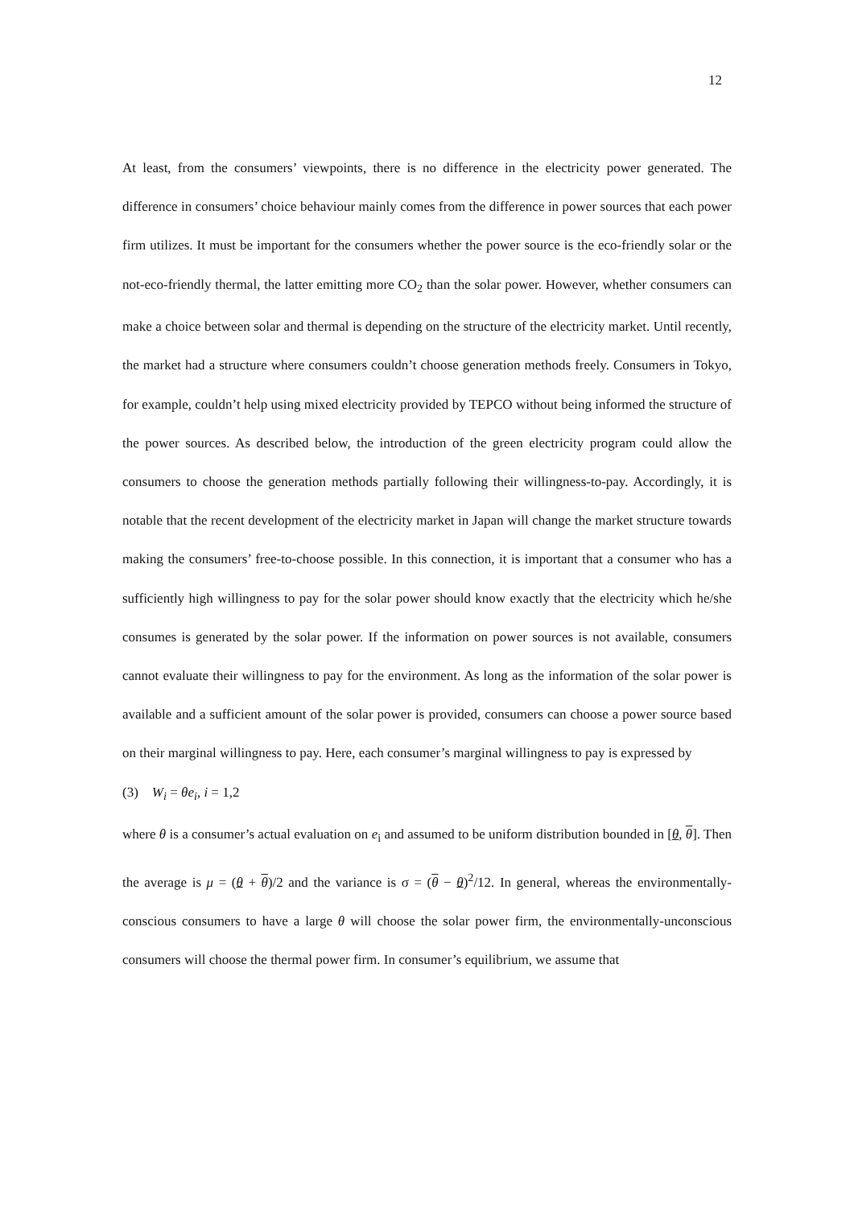12
At least, from the consumers’ viewpoints, there is no difference in the electricity power generated. The difference in consumers’ choice behaviour mainly comes from the difference in power sources that each power firm utilizes. It must be important for the consumers whether the power source is the eco-friendly solar or the not-eco-friendly thermal, the latter emitting more CO<sub>2</sub> than the solar power. However, whether consumers can make a choice between solar and thermal is depending on the structure of the electricity market. Until recently, the market had a structure where consumers couldn’t choose generation methods freely. Consumers in Tokyo, for example, couldn’t help using mixed electricity provided by TEPCO without being informed the structure of the power sources. As described below, the introduction of the green electricity program could allow the consumers to choose the generation methods partially following their willingness-to-pay. Accordingly, it is notable that the recent development of the electricity market in Japan will change the market structure towards making the consumers’ free-to-choose possible. In this connection, it is important that a consumer who has a sufficiently high willingness to pay for the solar power should know exactly that the electricity which he/she consumes is generated by the solar power. If the information on power sources is not available, consumers cannot evaluate their willingness to pay for the environment. As long as the information of the solar power is available and a sufficient amount of the solar power is provided, consumers can choose a power source based on their marginal willingness to pay. Here, each consumer’s marginal willingness to pay is expressed by
(3) W<sub>i</sub> = θe<sub>i</sub>, i = 1,2
where θ is a consumer’s actual evaluation on e<sub>i</sub> and assumed to be uniform distribution bounded in [θ, θ]. Then the average is μ = (θ + θ)/2 and the variance is σ = (θ − θ)<sup>2</sup>/12. In general, whereas the environmentally-conscious consumers to have a large θ will choose the solar power firm, the environmentally-unconscious consumers will choose the thermal power firm. In consumer’s equilibrium, we assume that